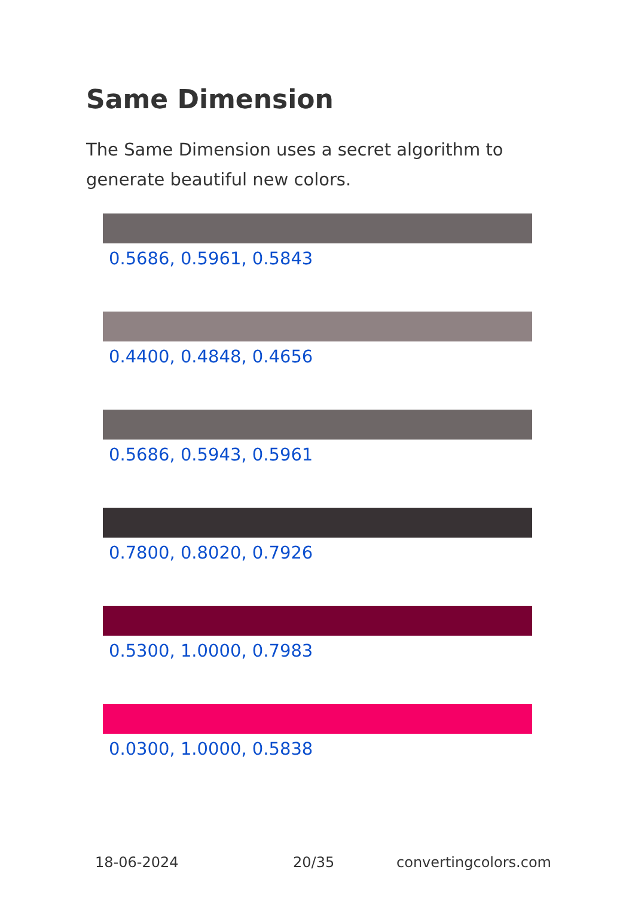Same Dimension
The Same Dimension uses a secret algorithm to generate beautiful new colors.
0.5686, 0.5961, 0.5843
0.4400, 0.4848, 0.4656
0.5686, 0.5943, 0.5961
0.7800, 0.8020, 0.7926
0.5300, 1.0000, 0.7983
0.0300, 1.0000, 0.5838
18-06-2024 20/35 convertingcolors.com